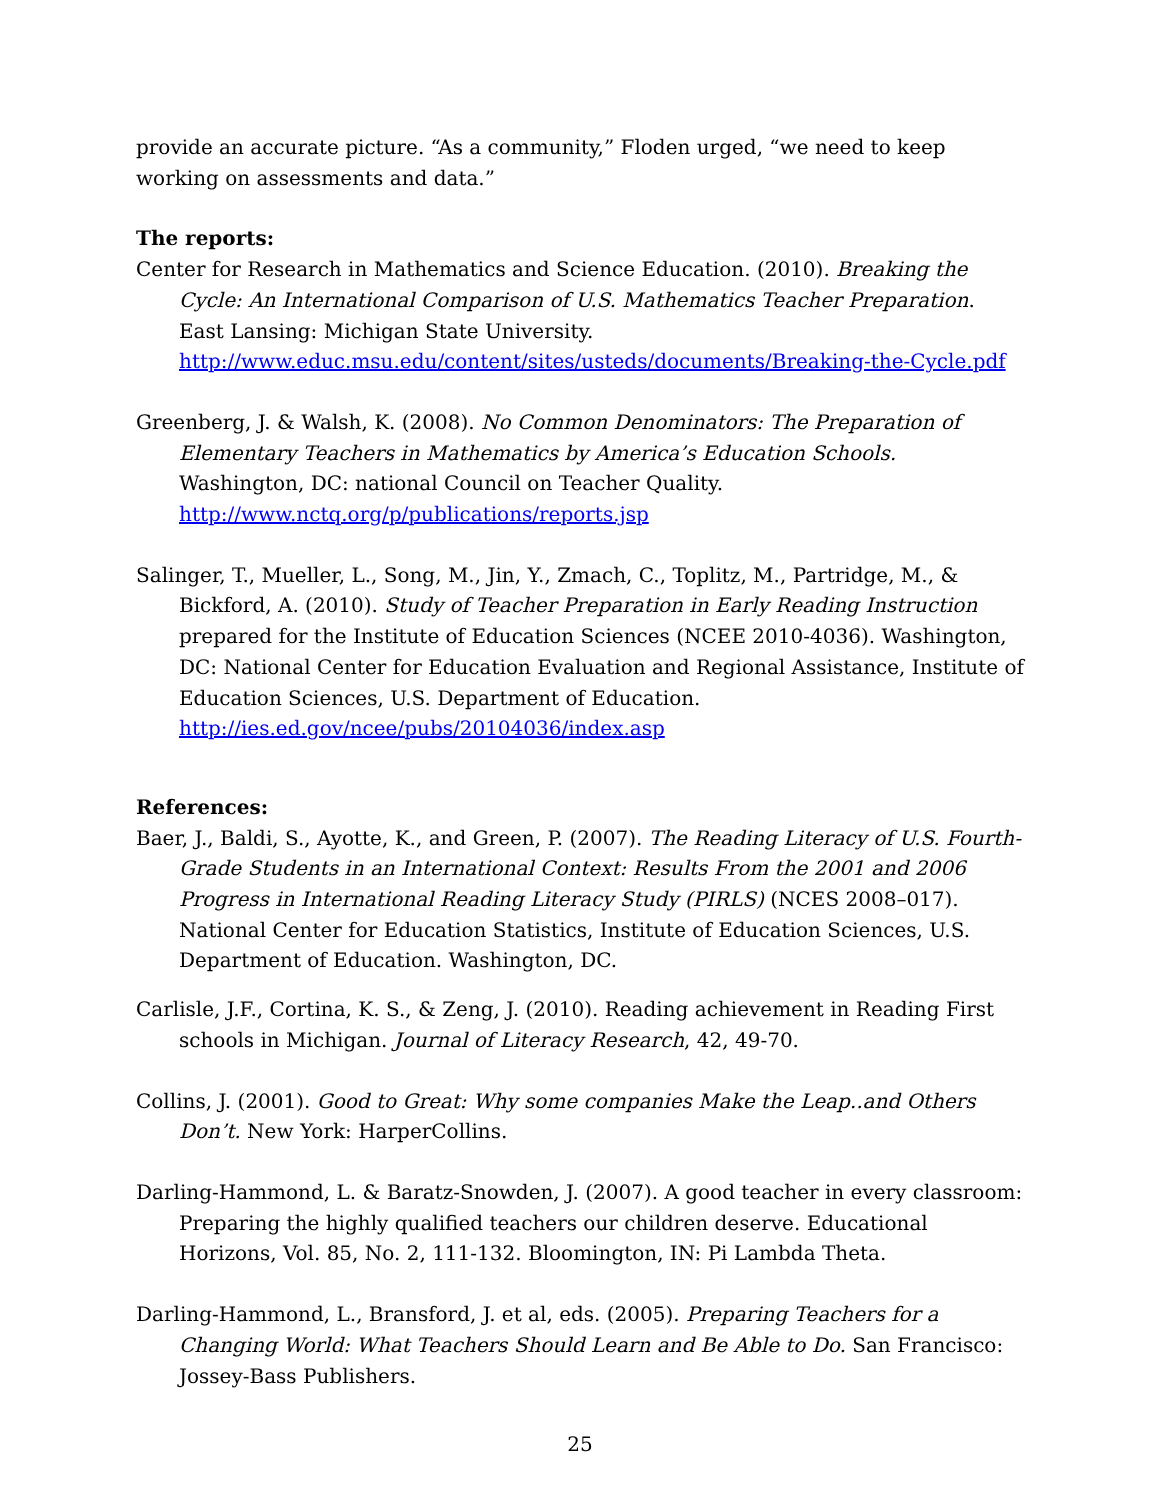provide an accurate picture. “As a community,” Floden urged, “we need to keep working on assessments and data.”
The reports:
Center for Research in Mathematics and Science Education. (2010). Breaking the Cycle: An International Comparison of U.S. Mathematics Teacher Preparation. East Lansing: Michigan State University. http://www.educ.msu.edu/content/sites/usteds/documents/Breaking-the-Cycle.pdf
Greenberg, J. & Walsh, K. (2008). No Common Denominators: The Preparation of Elementary Teachers in Mathematics by America’s Education Schools. Washington, DC: national Council on Teacher Quality. http://www.nctq.org/p/publications/reports.jsp
Salinger, T., Mueller, L., Song, M., Jin, Y., Zmach, C., Toplitz, M., Partridge, M., & Bickford, A. (2010). Study of Teacher Preparation in Early Reading Instruction prepared for the Institute of Education Sciences (NCEE 2010-4036). Washington, DC: National Center for Education Evaluation and Regional Assistance, Institute of Education Sciences, U.S. Department of Education. http://ies.ed.gov/ncee/pubs/20104036/index.asp
References:
Baer, J., Baldi, S., Ayotte, K., and Green, P. (2007). The Reading Literacy of U.S. Fourth-Grade Students in an International Context: Results From the 2001 and 2006 Progress in International Reading Literacy Study (PIRLS) (NCES 2008–017). National Center for Education Statistics, Institute of Education Sciences, U.S. Department of Education. Washington, DC.
Carlisle, J.F., Cortina, K. S., & Zeng, J. (2010). Reading achievement in Reading First schools in Michigan. Journal of Literacy Research, 42, 49-70.
Collins, J. (2001). Good to Great: Why some companies Make the Leap..and Others Don’t. New York: HarperCollins.
Darling-Hammond, L. & Baratz-Snowden, J. (2007). A good teacher in every classroom: Preparing the highly qualified teachers our children deserve. Educational Horizons, Vol. 85, No. 2, 111-132. Bloomington, IN: Pi Lambda Theta.
Darling-Hammond, L., Bransford, J. et al, eds. (2005). Preparing Teachers for a Changing World: What Teachers Should Learn and Be Able to Do. San Francisco: Jossey-Bass Publishers.
25